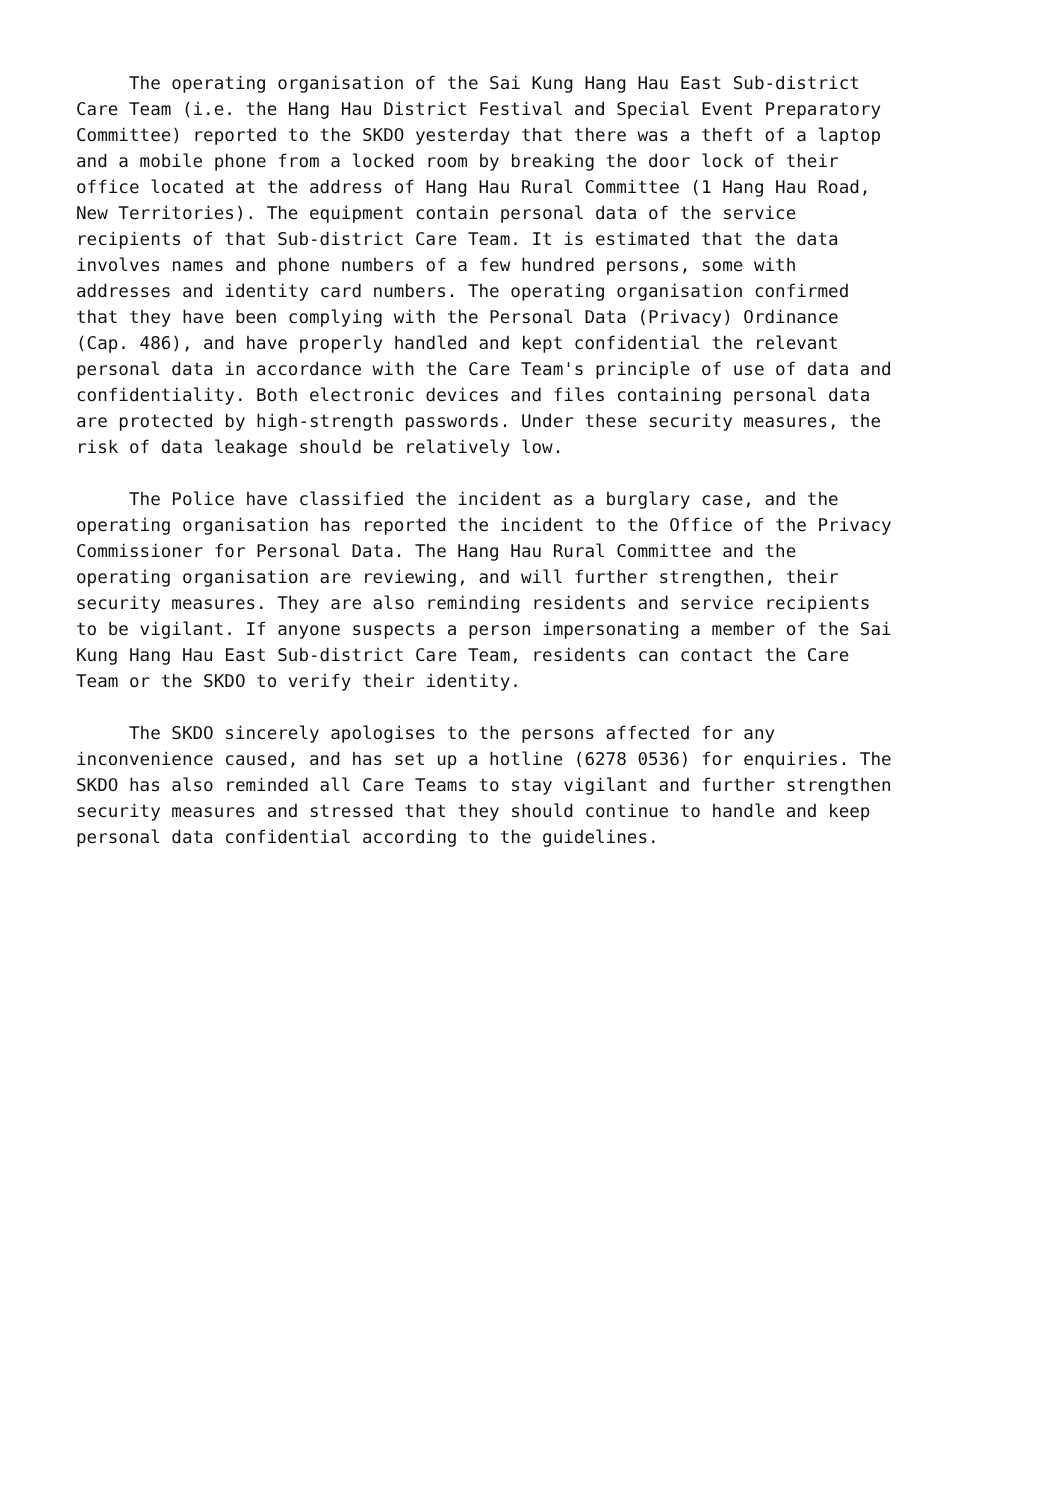The operating organisation of the Sai Kung Hang Hau East Sub-district Care Team (i.e. the Hang Hau District Festival and Special Event Preparatory Committee) reported to the SKDO yesterday that there was a theft of a laptop and a mobile phone from a locked room by breaking the door lock of their office located at the address of Hang Hau Rural Committee (1 Hang Hau Road, New Territories). The equipment contain personal data of the service recipients of that Sub-district Care Team. It is estimated that the data involves names and phone numbers of a few hundred persons, some with addresses and identity card numbers. The operating organisation confirmed that they have been complying with the Personal Data (Privacy) Ordinance (Cap. 486), and have properly handled and kept confidential the relevant personal data in accordance with the Care Team's principle of use of data and confidentiality. Both electronic devices and files containing personal data are protected by high-strength passwords. Under these security measures, the risk of data leakage should be relatively low.
The Police have classified the incident as a burglary case, and the operating organisation has reported the incident to the Office of the Privacy Commissioner for Personal Data. The Hang Hau Rural Committee and the operating organisation are reviewing, and will further strengthen, their security measures. They are also reminding residents and service recipients to be vigilant. If anyone suspects a person impersonating a member of the Sai Kung Hang Hau East Sub-district Care Team, residents can contact the Care Team or the SKDO to verify their identity.
The SKDO sincerely apologises to the persons affected for any inconvenience caused, and has set up a hotline (6278 0536) for enquiries. The SKDO has also reminded all Care Teams to stay vigilant and further strengthen security measures and stressed that they should continue to handle and keep personal data confidential according to the guidelines.